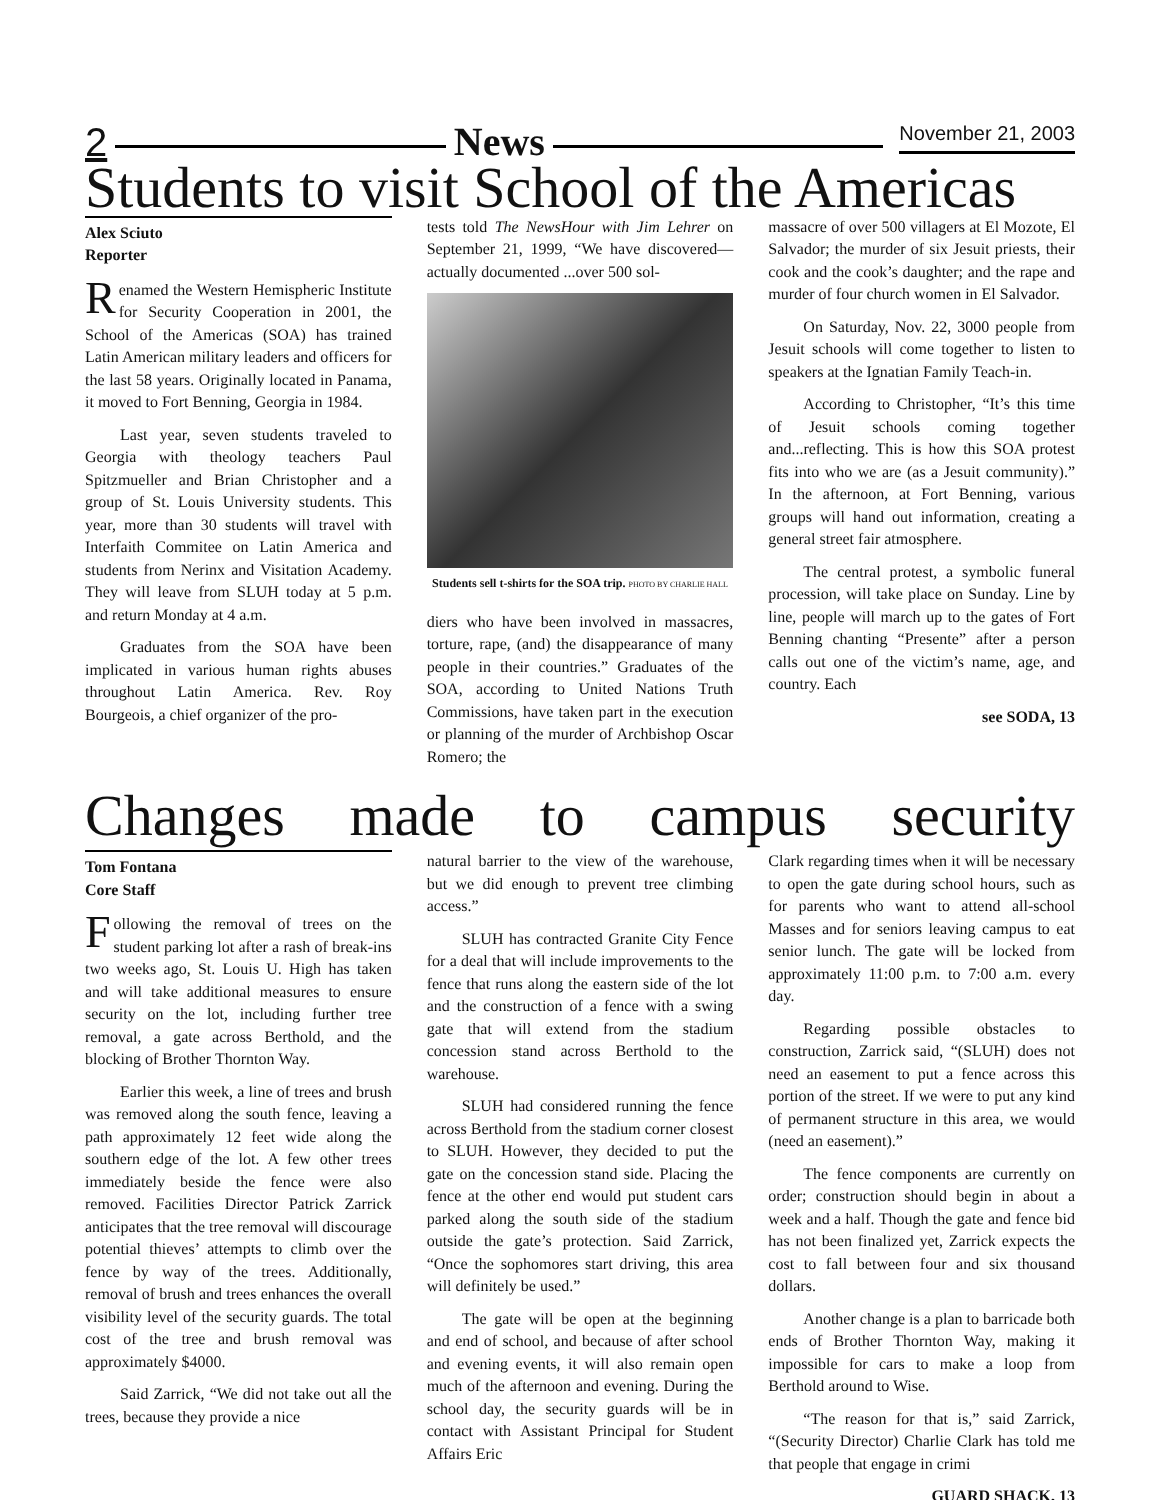2 News November 21, 2003
Students to visit School of the Americas
Alex Sciuto
Reporter
Renamed the Western Hemispheric Institute for Security Cooperation in 2001, the School of the Americas (SOA) has trained Latin American military leaders and officers for the last 58 years. Originally located in Panama, it moved to Fort Benning, Georgia in 1984.
Last year, seven students traveled to Georgia with theology teachers Paul Spitzmueller and Brian Christopher and a group of St. Louis University students. This year, more than 30 students will travel with Interfaith Commitee on Latin America and students from Nerinx and Visitation Academy. They will leave from SLUH today at 5 p.m. and return Monday at 4 a.m.
Graduates from the SOA have been implicated in various human rights abuses throughout Latin America. Rev. Roy Bourgeois, a chief organizer of the pro-
tests told The NewsHour with Jim Lehrer on September 21, 1999, “We have discovered—actually documented ...over 500 sol-
Students sell t-shirts for the SOA trip. PHOTO BY CHARLIE HALL
diers who have been involved in massacres, torture, rape, (and) the disappearance of many people in their countries.” Graduates of the SOA, according to United Nations Truth Commissions, have taken part in the execution or planning of the murder of Archbishop Oscar Romero; the
massacre of over 500 villagers at El Mozote, El Salvador; the murder of six Jesuit priests, their cook and the cook’s daughter; and the rape and murder of four church women in El Salvador.
On Saturday, Nov. 22, 3000 people from Jesuit schools will come together to listen to speakers at the Ignatian Family Teach-in.
According to Christopher, “It’s this time of Jesuit schools coming together and...reflecting. This is how this SOA protest fits into who we are (as a Jesuit community).” In the afternoon, at Fort Benning, various groups will hand out information, creating a general street fair atmosphere.
The central protest, a symbolic funeral procession, will take place on Sunday. Line by line, people will march up to the gates of Fort Benning chanting “Presente” after a person calls out one of the victim’s name, age, and country. Each
see SODA, 13
Changes made to campus security
Tom Fontana
Core Staff
Following the removal of trees on the student parking lot after a rash of break-ins two weeks ago, St. Louis U. High has taken and will take additional measures to ensure security on the lot, including further tree removal, a gate across Berthold, and the blocking of Brother Thornton Way.
Earlier this week, a line of trees and brush was removed along the south fence, leaving a path approximately 12 feet wide along the southern edge of the lot. A few other trees immediately beside the fence were also removed. Facilities Director Patrick Zarrick anticipates that the tree removal will discourage potential thieves’ attempts to climb over the fence by way of the trees. Additionally, removal of brush and trees enhances the overall visibility level of the security guards. The total cost of the tree and brush removal was approximately $4000.
Said Zarrick, “We did not take out all the trees, because they provide a nice
natural barrier to the view of the warehouse, but we did enough to prevent tree climbing access.”
SLUH has contracted Granite City Fence for a deal that will include improvements to the fence that runs along the eastern side of the lot and the construction of a fence with a swing gate that will extend from the stadium concession stand across Berthold to the warehouse.
SLUH had considered running the fence across Berthold from the stadium corner closest to SLUH. However, they decided to put the gate on the concession stand side. Placing the fence at the other end would put student cars parked along the south side of the stadium outside the gate’s protection. Said Zarrick, “Once the sophomores start driving, this area will definitely be used.”
The gate will be open at the beginning and end of school, and because of after school and evening events, it will also remain open much of the afternoon and evening. During the school day, the security guards will be in contact with Assistant Principal for Student Affairs Eric
Clark regarding times when it will be necessary to open the gate during school hours, such as for parents who want to attend all-school Masses and for seniors leaving campus to eat senior lunch. The gate will be locked from approximately 11:00 p.m. to 7:00 a.m. every day.
Regarding possible obstacles to construction, Zarrick said, “(SLUH) does not need an easement to put a fence across this portion of the street. If we were to put any kind of permanent structure in this area, we would (need an easement).”
The fence components are currently on order; construction should begin in about a week and a half. Though the gate and fence bid has not been finalized yet, Zarrick expects the cost to fall between four and six thousand dollars.
Another change is a plan to barricade both ends of Brother Thornton Way, making it impossible for cars to make a loop from Berthold around to Wise.
“The reason for that is,” said Zarrick, “(Security Director) Charlie Clark has told me that people that engage in crimi
GUARD SHACK, 13